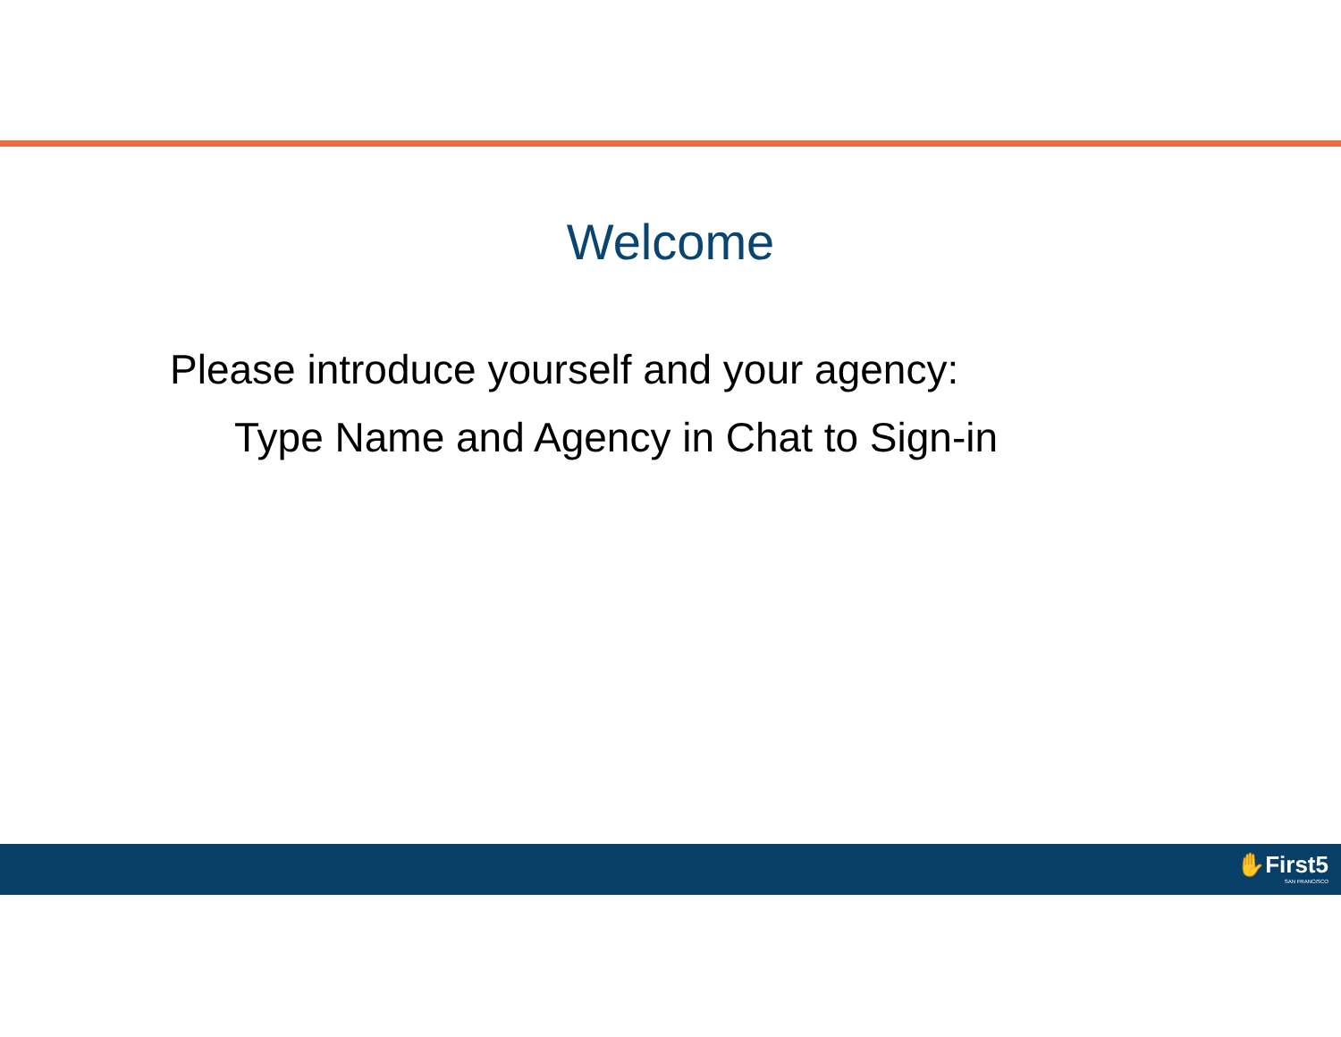Welcome
Please introduce yourself and your agency:
Type Name and Agency in Chat to Sign-in
✋First5
SAN FRANCISCO